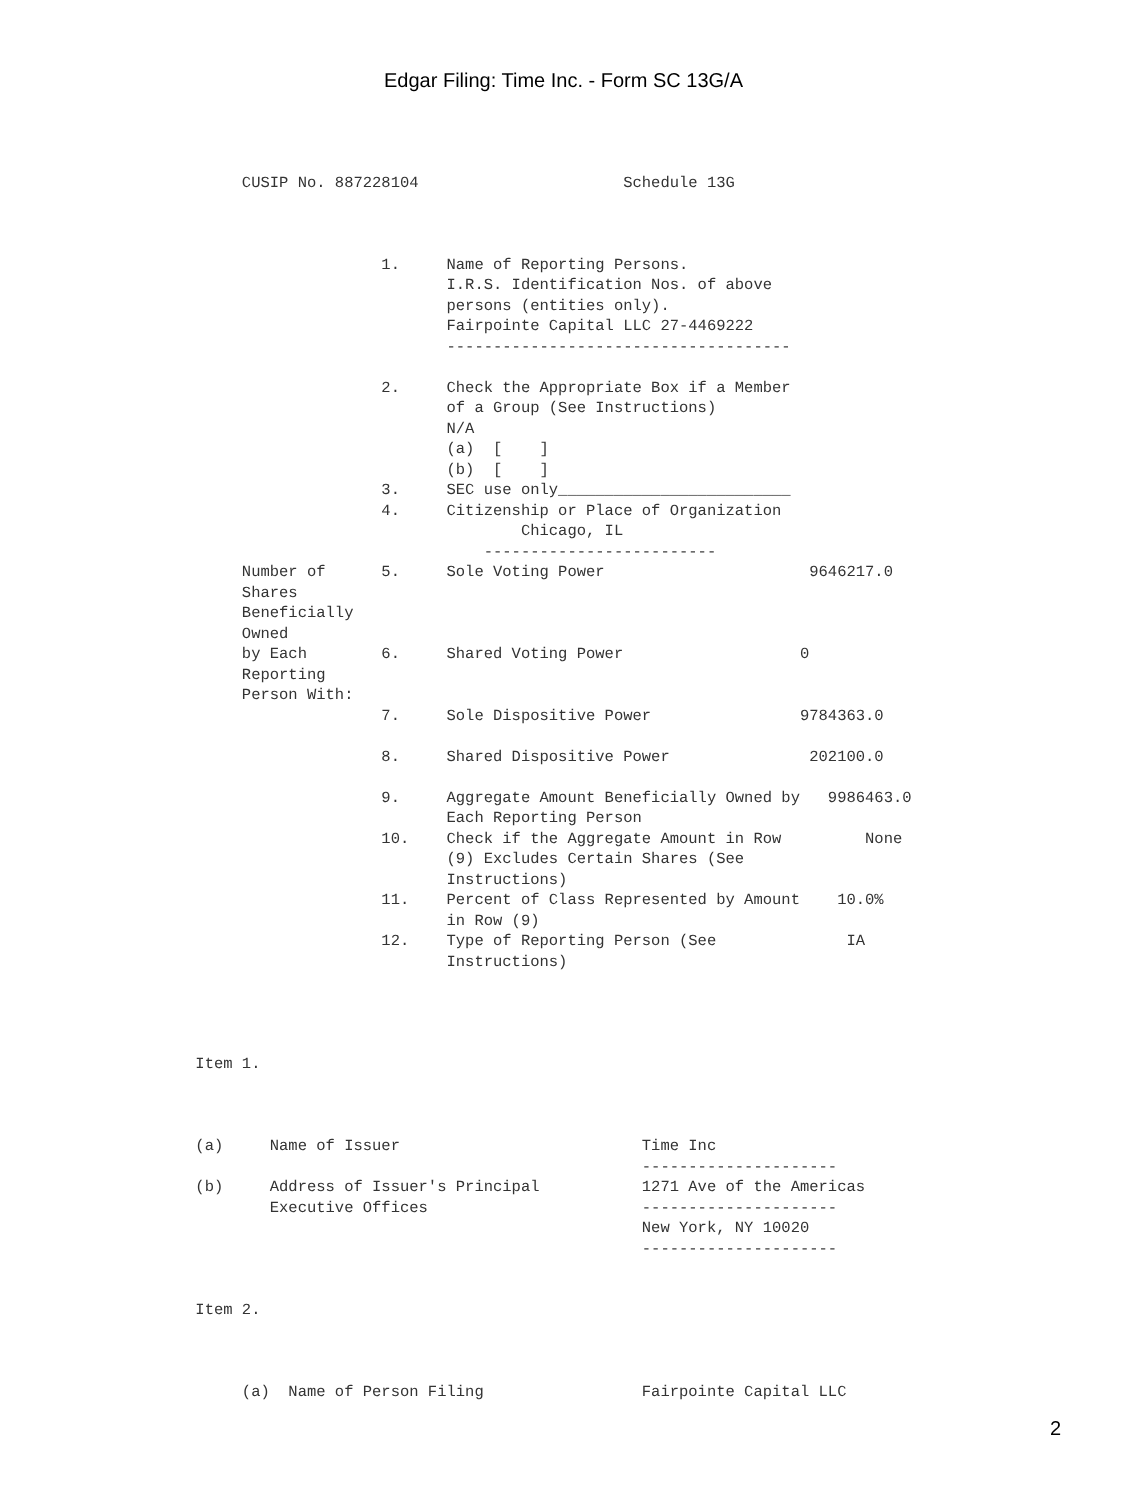Edgar Filing: Time Inc. - Form SC 13G/A
                                                                            
                          CUSIP No. 887228104                      Schedule 13G



                                         1.     Name of Reporting Persons.
                                                I.R.S. Identification Nos. of above
                                                persons (entities only).
                                                Fairpointe Capital LLC 27-4469222
                                                -------------------------------------

                                         2.     Check the Appropriate Box if a Member
                                                of a Group (See Instructions)
                                                N/A
                                                (a)  [    ]
                                                (b)  [    ]
                                         3.     SEC use only_________________________
                                         4.     Citizenship or Place of Organization
                                                        Chicago, IL
                                                    -------------------------
                          Number of      5.     Sole Voting Power                      9646217.0
                          Shares
                          Beneficially
                          Owned
                          by Each        6.     Shared Voting Power                   0
                          Reporting
                          Person With:
                                         7.     Sole Dispositive Power                9784363.0

                                         8.     Shared Dispositive Power               202100.0

                                         9.     Aggregate Amount Beneficially Owned by   9986463.0
                                                Each Reporting Person
                                         10.    Check if the Aggregate Amount in Row         None
                                                (9) Excludes Certain Shares (See
                                                Instructions)
                                         11.    Percent of Class Represented by Amount    10.0%
                                                in Row (9)
                                         12.    Type of Reporting Person (See              IA
                                                Instructions)




                     Item 1.



                     (a)     Name of Issuer                          Time Inc
                                                                     ---------------------
                     (b)     Address of Issuer's Principal           1271 Ave of the Americas
                             Executive Offices                       ---------------------
                                                                     New York, NY 10020
                                                                     ---------------------


                     Item 2.



                          (a)  Name of Person Filing                 Fairpointe Capital LLC
2